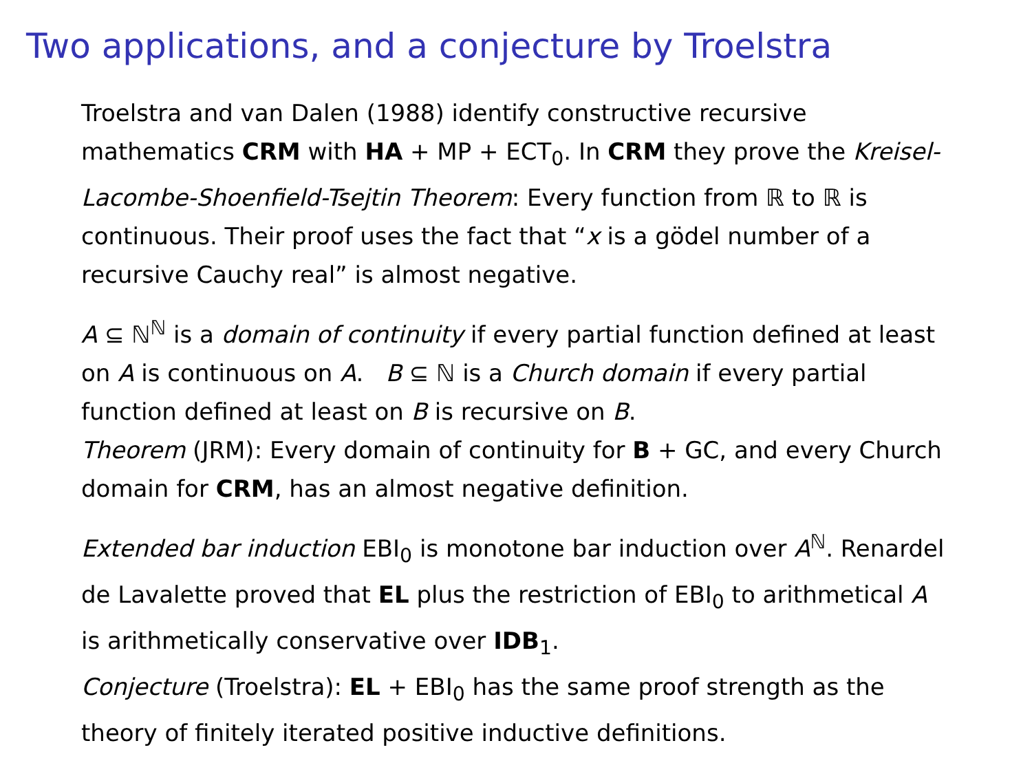Two applications, and a conjecture by Troelstra
Troelstra and van Dalen (1988) identify constructive recursive mathematics CRM with HA + MP + ECT<sub>0</sub>. In CRM they prove the Kreisel-Lacombe-Shoenfield-Tsejtin Theorem: Every function from ℝ to ℝ is continuous. Their proof uses the fact that “x is a gödel number of a recursive Cauchy real” is almost negative.
A ⊆ ℕ<sup>ℕ</sup> is a domain of continuity if every partial function defined at least on A is continuous on A. B ⊆ ℕ is a Church domain if every partial function defined at least on B is recursive on B.
Theorem (JRM): Every domain of continuity for B + GC, and every Church domain for CRM, has an almost negative definition.
Extended bar induction EBI<sub>0</sub> is monotone bar induction over A<sup>ℕ</sup>. Renardel de Lavalette proved that EL plus the restriction of EBI<sub>0</sub> to arithmetical A is arithmetically conservative over IDB<sub>1</sub>.
Conjecture (Troelstra): EL + EBI<sub>0</sub> has the same proof strength as the theory of finitely iterated positive inductive definitions.